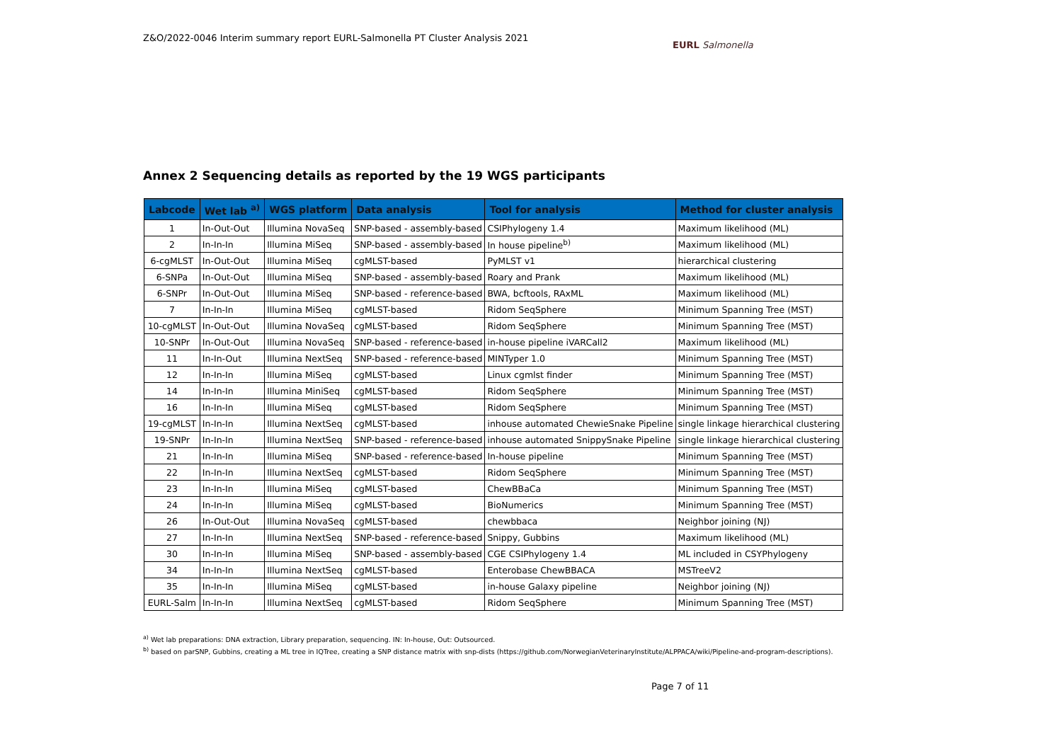Z&O/2022-0046 Interim summary report EURL-Salmonella PT Cluster Analysis 2021
EURL Salmonella
Annex 2 Sequencing details as reported by the 19 WGS participants
| Labcode | Wet lab <sup>a)</sup> | WGS platform | Data analysis | Tool for analysis | Method for cluster analysis |
| --- | --- | --- | --- | --- | --- |
| 1 | In-Out-Out | Illumina NovaSeq | SNP-based - assembly-based | CSIPhylogeny 1.4 | Maximum likelihood (ML) |
| 2 | In-In-In | Illumina MiSeq | SNP-based - assembly-based | In house pipeline<sup>b)</sup> | Maximum likelihood (ML) |
| 6-cgMLST | In-Out-Out | Illumina MiSeq | cgMLST-based | PyMLST v1 | hierarchical clustering |
| 6-SNPa | In-Out-Out | Illumina MiSeq | SNP-based - assembly-based | Roary and Prank | Maximum likelihood (ML) |
| 6-SNPr | In-Out-Out | Illumina MiSeq | SNP-based - reference-based | BWA, bcftools, RAxML | Maximum likelihood (ML) |
| 7 | In-In-In | Illumina MiSeq | cgMLST-based | Ridom SeqSphere | Minimum Spanning Tree (MST) |
| 10-cgMLST | In-Out-Out | Illumina NovaSeq | cgMLST-based | Ridom SeqSphere | Minimum Spanning Tree (MST) |
| 10-SNPr | In-Out-Out | Illumina NovaSeq | SNP-based - reference-based | in-house pipeline iVARCall2 | Maximum likelihood (ML) |
| 11 | In-In-Out | Illumina NextSeq | SNP-based - reference-based | MINTyper 1.0 | Minimum Spanning Tree (MST) |
| 12 | In-In-In | Illumina MiSeq | cgMLST-based | Linux cgmlst finder | Minimum Spanning Tree (MST) |
| 14 | In-In-In | Illumina MiniSeq | cgMLST-based | Ridom SeqSphere | Minimum Spanning Tree (MST) |
| 16 | In-In-In | Illumina MiSeq | cgMLST-based | Ridom SeqSphere | Minimum Spanning Tree (MST) |
| 19-cgMLST | In-In-In | Illumina NextSeq | cgMLST-based | inhouse automated ChewieSnake Pipeline | single linkage hierarchical clustering |
| 19-SNPr | In-In-In | Illumina NextSeq | SNP-based - reference-based | inhouse automated SnippySnake Pipeline | single linkage hierarchical clustering |
| 21 | In-In-In | Illumina MiSeq | SNP-based - reference-based | In-house pipeline | Minimum Spanning Tree (MST) |
| 22 | In-In-In | Illumina NextSeq | cgMLST-based | Ridom SeqSphere | Minimum Spanning Tree (MST) |
| 23 | In-In-In | Illumina MiSeq | cgMLST-based | ChewBBaCa | Minimum Spanning Tree (MST) |
| 24 | In-In-In | Illumina MiSeq | cgMLST-based | BioNumerics | Minimum Spanning Tree (MST) |
| 26 | In-Out-Out | Illumina NovaSeq | cgMLST-based | chewbbaca | Neighbor joining (NJ) |
| 27 | In-In-In | Illumina NextSeq | SNP-based - reference-based | Snippy, Gubbins | Maximum likelihood (ML) |
| 30 | In-In-In | Illumina MiSeq | SNP-based - assembly-based | CGE CSIPhylogeny 1.4 | ML included in CSYPhylogeny |
| 34 | In-In-In | Illumina NextSeq | cgMLST-based | Enterobase ChewBBACA | MSTreeV2 |
| 35 | In-In-In | Illumina MiSeq | cgMLST-based | in-house Galaxy pipeline | Neighbor joining (NJ) |
| EURL-Salm | In-In-In | Illumina NextSeq | cgMLST-based | Ridom SeqSphere | Minimum Spanning Tree (MST) |
<sup>a)</sup> Wet lab preparations: DNA extraction, Library preparation, sequencing. IN: In-house, Out: Outsourced.
<sup>b)</sup> based on parSNP, Gubbins, creating a ML tree in IQTree, creating a SNP distance matrix with snp-dists (https://github.com/NorwegianVeterinaryInstitute/ALPPACA/wiki/Pipeline-and-program-descriptions).
Page 7 of 11